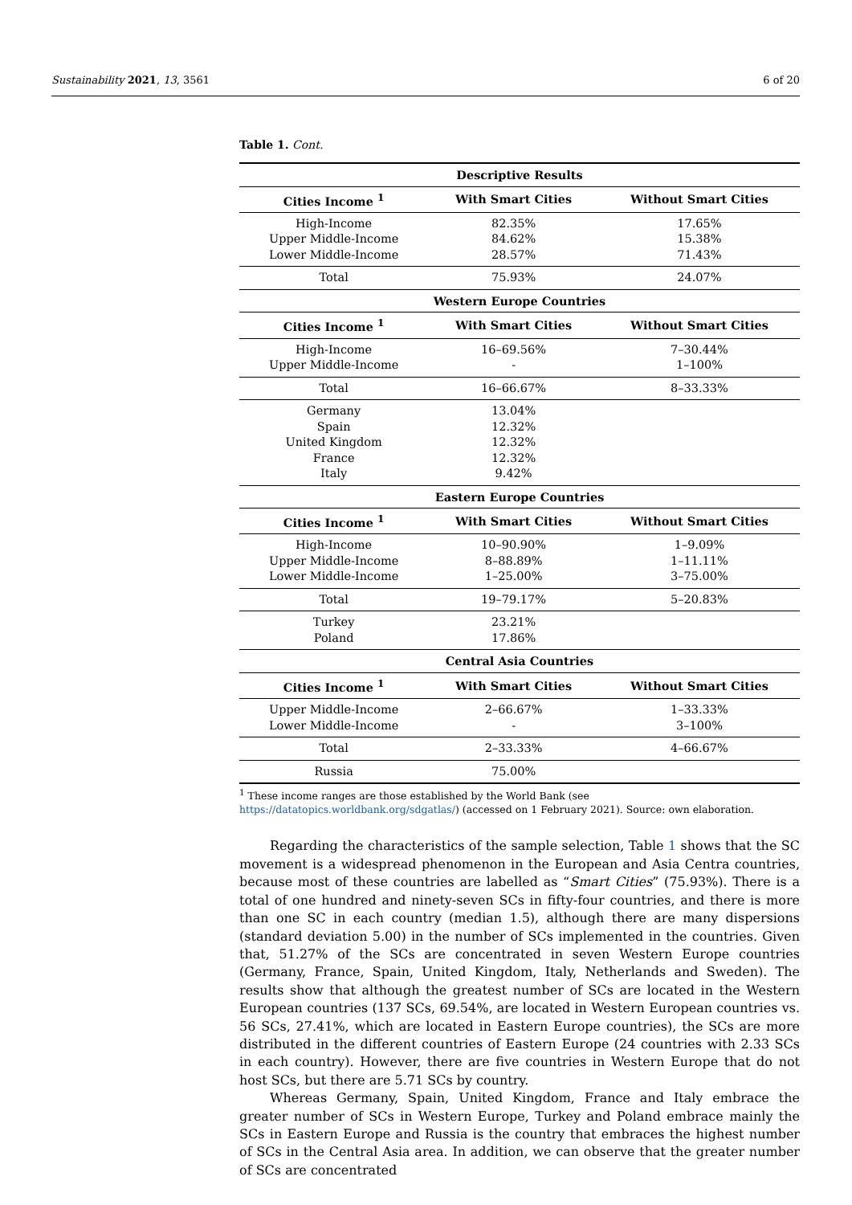Sustainability 2021, 13, 3561 6 of 20
Table 1. Cont.
| Descriptive Results | | |
| --- | --- | --- |
| Cities Income <sup>1</sup> | With Smart Cities | Without Smart Cities |
| High-Income | 82.35% | 17.65% |
| Upper Middle-Income | 84.62% | 15.38% |
| Lower Middle-Income | 28.57% | 71.43% |
| Total | 75.93% | 24.07% |
| Western Europe Countries | | |
| Cities Income <sup>1</sup> | With Smart Cities | Without Smart Cities |
| High-Income | 16–69.56% | 7–30.44% |
| Upper Middle-Income | - | 1–100% |
| Total | 16–66.67% | 8–33.33% |
| Germany | 13.04% | |
| Spain | 12.32% | |
| United Kingdom | 12.32% | |
| France | 12.32% | |
| Italy | 9.42% | |
| Eastern Europe Countries | | |
| Cities Income <sup>1</sup> | With Smart Cities | Without Smart Cities |
| High-Income | 10–90.90% | 1–9.09% |
| Upper Middle-Income | 8–88.89% | 1–11.11% |
| Lower Middle-Income | 1–25.00% | 3–75.00% |
| Total | 19–79.17% | 5–20.83% |
| Turkey | 23.21% | |
| Poland | 17.86% | |
| Central Asia Countries | | |
| Cities Income <sup>1</sup> | With Smart Cities | Without Smart Cities |
| Upper Middle-Income | 2–66.67% | 1–33.33% |
| Lower Middle-Income | - | 3–100% |
| Total | 2–33.33% | 4–66.67% |
| Russia | 75.00% | |
<sup>1</sup> These income ranges are those established by the World Bank (see https://datatopics.worldbank.org/sdgatlas/) (accessed on 1 February 2021). Source: own elaboration.
Regarding the characteristics of the sample selection, Table 1 shows that the SC movement is a widespread phenomenon in the European and Asia Centra countries, because most of these countries are labelled as “Smart Cities” (75.93%). There is a total of one hundred and ninety-seven SCs in fifty-four countries, and there is more than one SC in each country (median 1.5), although there are many dispersions (standard deviation 5.00) in the number of SCs implemented in the countries. Given that, 51.27% of the SCs are concentrated in seven Western Europe countries (Germany, France, Spain, United Kingdom, Italy, Netherlands and Sweden). The results show that although the greatest number of SCs are located in the Western European countries (137 SCs, 69.54%, are located in Western European countries vs. 56 SCs, 27.41%, which are located in Eastern Europe countries), the SCs are more distributed in the different countries of Eastern Europe (24 countries with 2.33 SCs in each country). However, there are five countries in Western Europe that do not host SCs, but there are 5.71 SCs by country.
Whereas Germany, Spain, United Kingdom, France and Italy embrace the greater number of SCs in Western Europe, Turkey and Poland embrace mainly the SCs in Eastern Europe and Russia is the country that embraces the highest number of SCs in the Central Asia area. In addition, we can observe that the greater number of SCs are concentrated